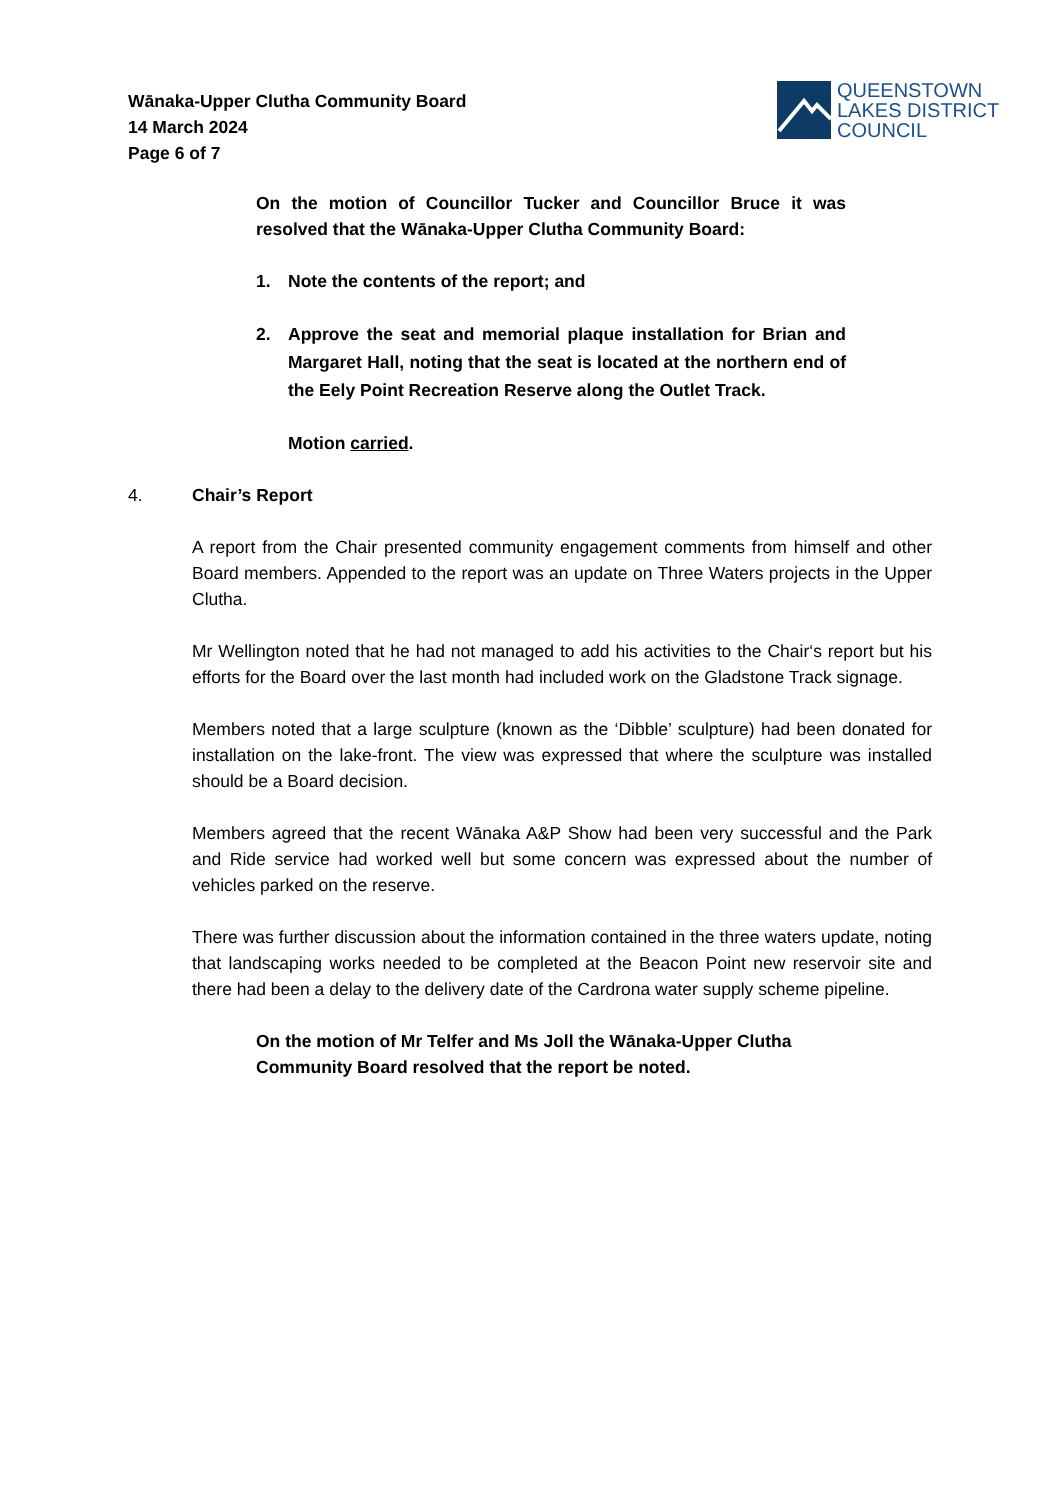Wānaka-Upper Clutha Community Board
14 March 2024
Page 6 of 7
QUEENSTOWN
LAKES DISTRICT
COUNCIL
On the motion of Councillor Tucker and Councillor Bruce it was resolved that the Wānaka-Upper Clutha Community Board:
1. Note the contents of the report; and
2. Approve the seat and memorial plaque installation for Brian and Margaret Hall, noting that the seat is located at the northern end of the Eely Point Recreation Reserve along the Outlet Track.
Motion carried.
4. Chair’s Report
A report from the Chair presented community engagement comments from himself and other Board members. Appended to the report was an update on Three Waters projects in the Upper Clutha.
Mr Wellington noted that he had not managed to add his activities to the Chair‘s report but his efforts for the Board over the last month had included work on the Gladstone Track signage.
Members noted that a large sculpture (known as the ‘Dibble’ sculpture) had been donated for installation on the lake-front. The view was expressed that where the sculpture was installed should be a Board decision.
Members agreed that the recent Wānaka A&P Show had been very successful and the Park and Ride service had worked well but some concern was expressed about the number of vehicles parked on the reserve.
There was further discussion about the information contained in the three waters update, noting that landscaping works needed to be completed at the Beacon Point new reservoir site and there had been a delay to the delivery date of the Cardrona water supply scheme pipeline.
On the motion of Mr Telfer and Ms Joll the Wānaka-Upper Clutha Community Board resolved that the report be noted.